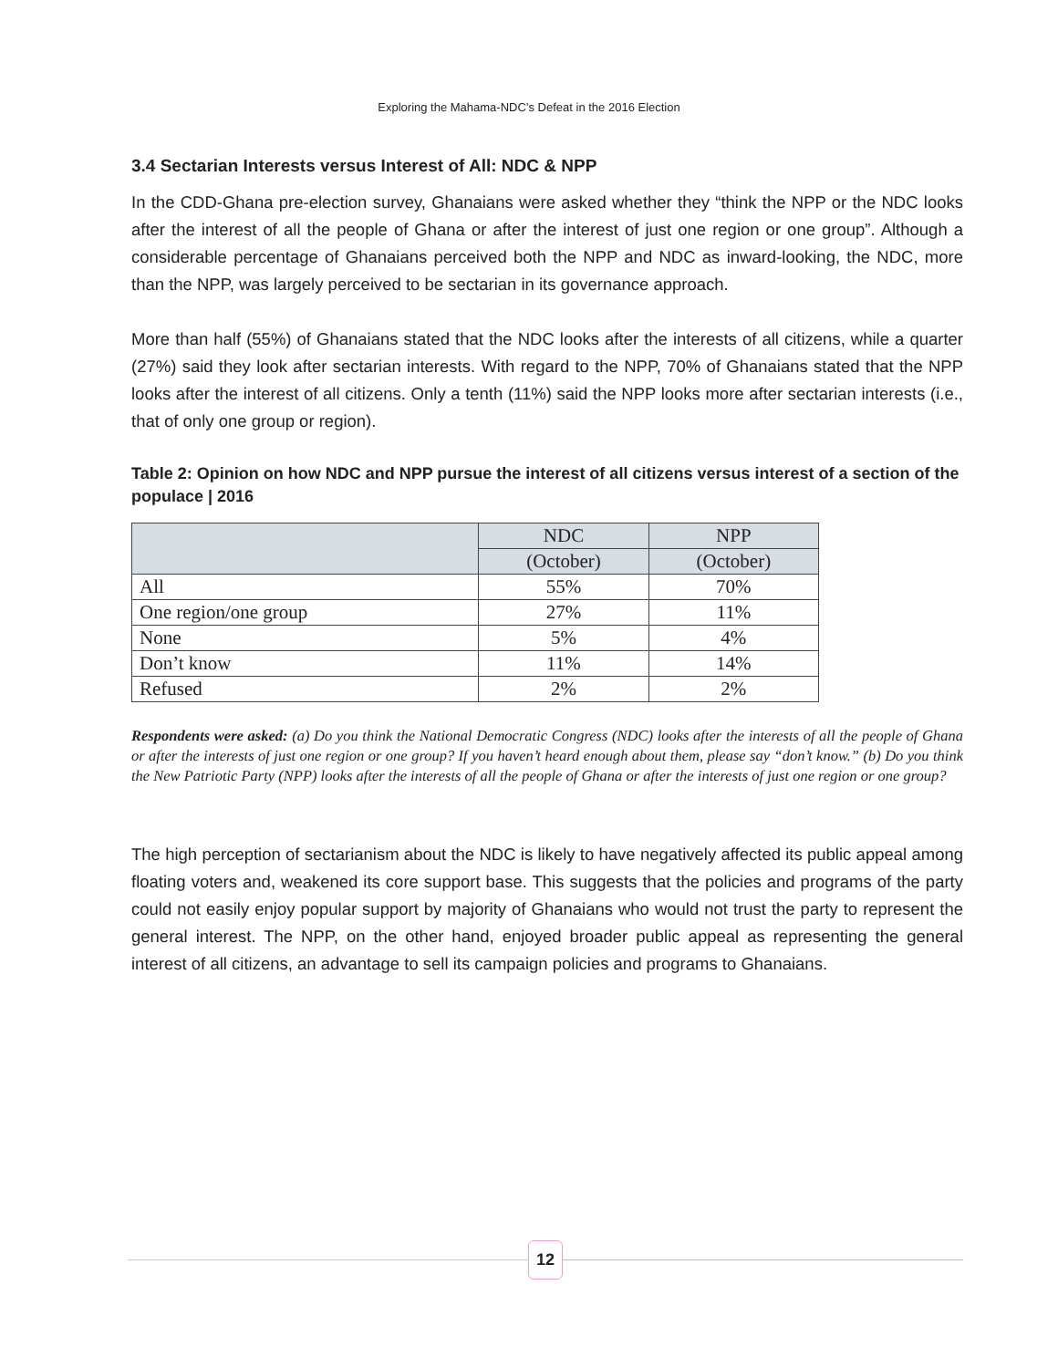Exploring the Mahama-NDC’s Defeat in the 2016 Election
3.4 Sectarian Interests versus Interest of All: NDC & NPP
In the CDD-Ghana pre-election survey, Ghanaians were asked whether they “think the NPP or the NDC looks after the interest of all the people of Ghana or after the interest of just one region or one group”. Although a considerable percentage of Ghanaians perceived both the NPP and NDC as inward-looking, the NDC, more than the NPP, was largely perceived to be sectarian in its governance approach.
More than half (55%) of Ghanaians stated that the NDC looks after the interests of all citizens, while a quarter (27%) said they look after sectarian interests. With regard to the NPP, 70% of Ghanaians stated that the NPP looks after the interest of all citizens. Only a tenth (11%) said the NPP looks more after sectarian interests (i.e., that of only one group or region).
Table 2: Opinion on how NDC and NPP pursue the interest of all citizens versus interest of a section of the populace | 2016
| | NDC | NPP |
| --- | --- | --- |
| | (October) | (October) |
| All | 55% | 70% |
| One region/one group | 27% | 11% |
| None | 5% | 4% |
| Don’t know | 11% | 14% |
| Refused | 2% | 2% |
Respondents were asked: (a) Do you think the National Democratic Congress (NDC) looks after the interests of all the people of Ghana or after the interests of just one region or one group? If you haven’t heard enough about them, please say “don’t know.” (b) Do you think the New Patriotic Party (NPP) looks after the interests of all the people of Ghana or after the interests of just one region or one group?
The high perception of sectarianism about the NDC is likely to have negatively affected its public appeal among floating voters and, weakened its core support base. This suggests that the policies and programs of the party could not easily enjoy popular support by majority of Ghanaians who would not trust the party to represent the general interest. The NPP, on the other hand, enjoyed broader public appeal as representing the general interest of all citizens, an advantage to sell its campaign policies and programs to Ghanaians.
12